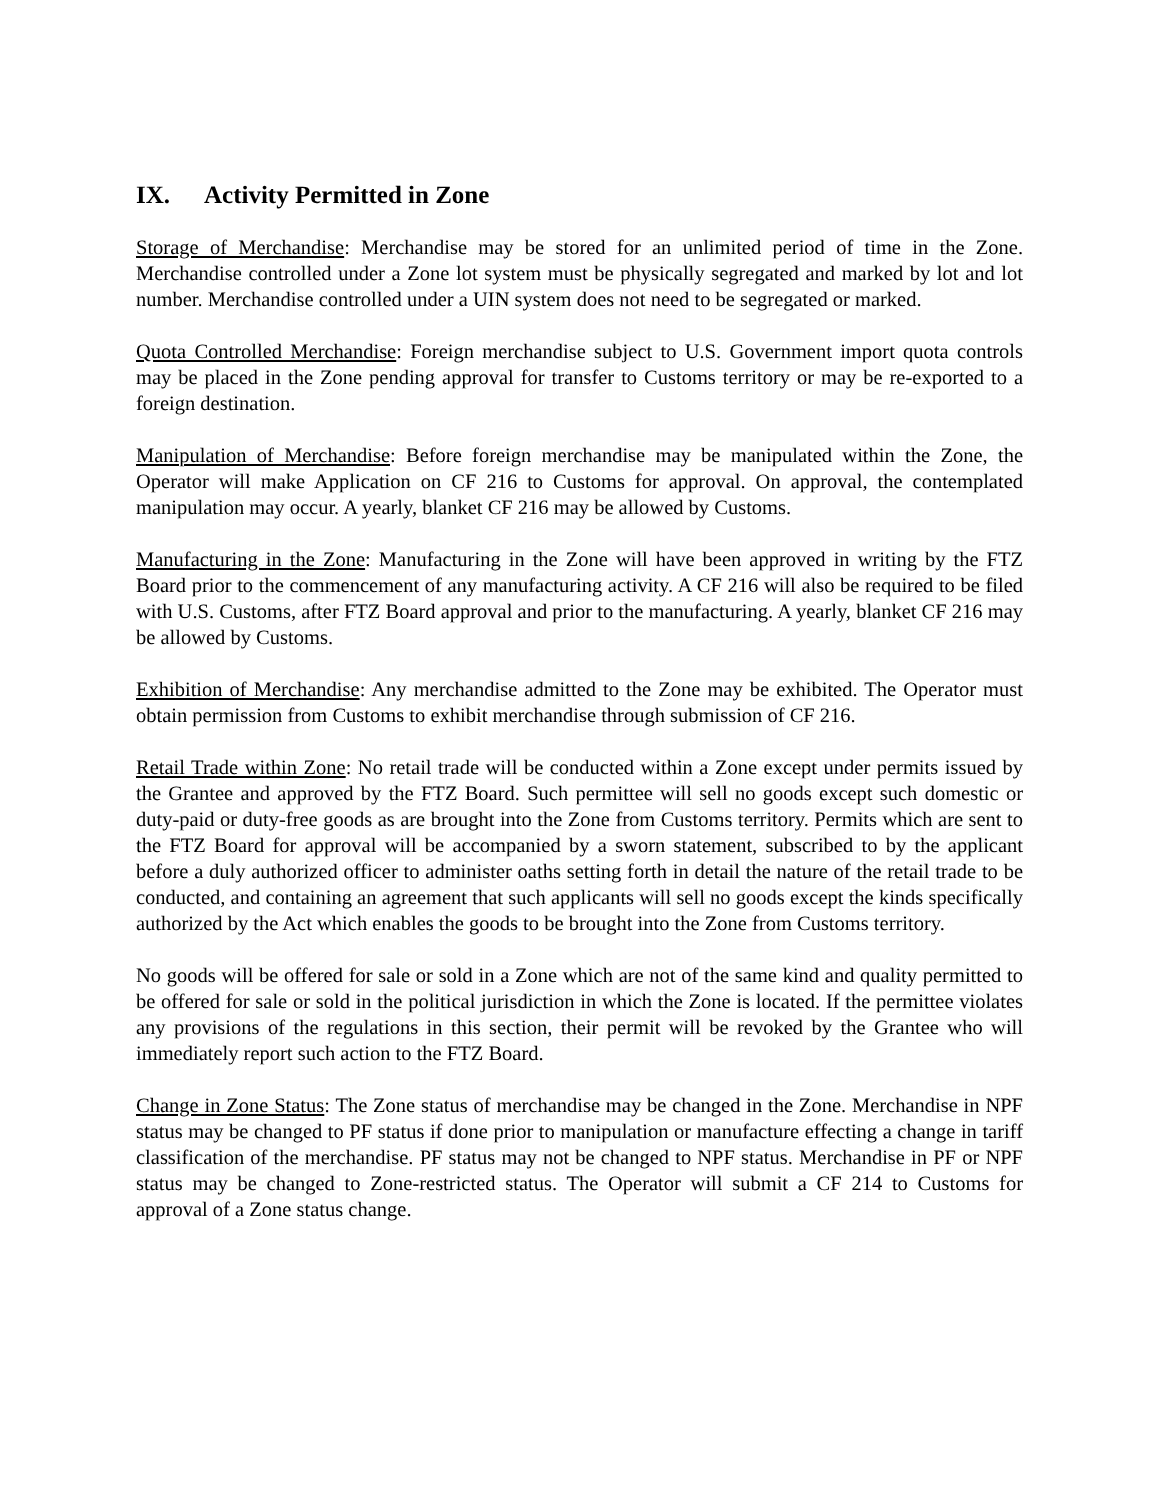IX. Activity Permitted in Zone
Storage of Merchandise: Merchandise may be stored for an unlimited period of time in the Zone. Merchandise controlled under a Zone lot system must be physically segregated and marked by lot and lot number. Merchandise controlled under a UIN system does not need to be segregated or marked.
Quota Controlled Merchandise: Foreign merchandise subject to U.S. Government import quota controls may be placed in the Zone pending approval for transfer to Customs territory or may be re-exported to a foreign destination.
Manipulation of Merchandise: Before foreign merchandise may be manipulated within the Zone, the Operator will make Application on CF 216 to Customs for approval. On approval, the contemplated manipulation may occur. A yearly, blanket CF 216 may be allowed by Customs.
Manufacturing in the Zone: Manufacturing in the Zone will have been approved in writing by the FTZ Board prior to the commencement of any manufacturing activity. A CF 216 will also be required to be filed with U.S. Customs, after FTZ Board approval and prior to the manufacturing. A yearly, blanket CF 216 may be allowed by Customs.
Exhibition of Merchandise: Any merchandise admitted to the Zone may be exhibited. The Operator must obtain permission from Customs to exhibit merchandise through submission of CF 216.
Retail Trade within Zone: No retail trade will be conducted within a Zone except under permits issued by the Grantee and approved by the FTZ Board. Such permittee will sell no goods except such domestic or duty-paid or duty-free goods as are brought into the Zone from Customs territory. Permits which are sent to the FTZ Board for approval will be accompanied by a sworn statement, subscribed to by the applicant before a duly authorized officer to administer oaths setting forth in detail the nature of the retail trade to be conducted, and containing an agreement that such applicants will sell no goods except the kinds specifically authorized by the Act which enables the goods to be brought into the Zone from Customs territory.
No goods will be offered for sale or sold in a Zone which are not of the same kind and quality permitted to be offered for sale or sold in the political jurisdiction in which the Zone is located. If the permittee violates any provisions of the regulations in this section, their permit will be revoked by the Grantee who will immediately report such action to the FTZ Board.
Change in Zone Status: The Zone status of merchandise may be changed in the Zone. Merchandise in NPF status may be changed to PF status if done prior to manipulation or manufacture effecting a change in tariff classification of the merchandise. PF status may not be changed to NPF status. Merchandise in PF or NPF status may be changed to Zone-restricted status. The Operator will submit a CF 214 to Customs for approval of a Zone status change.